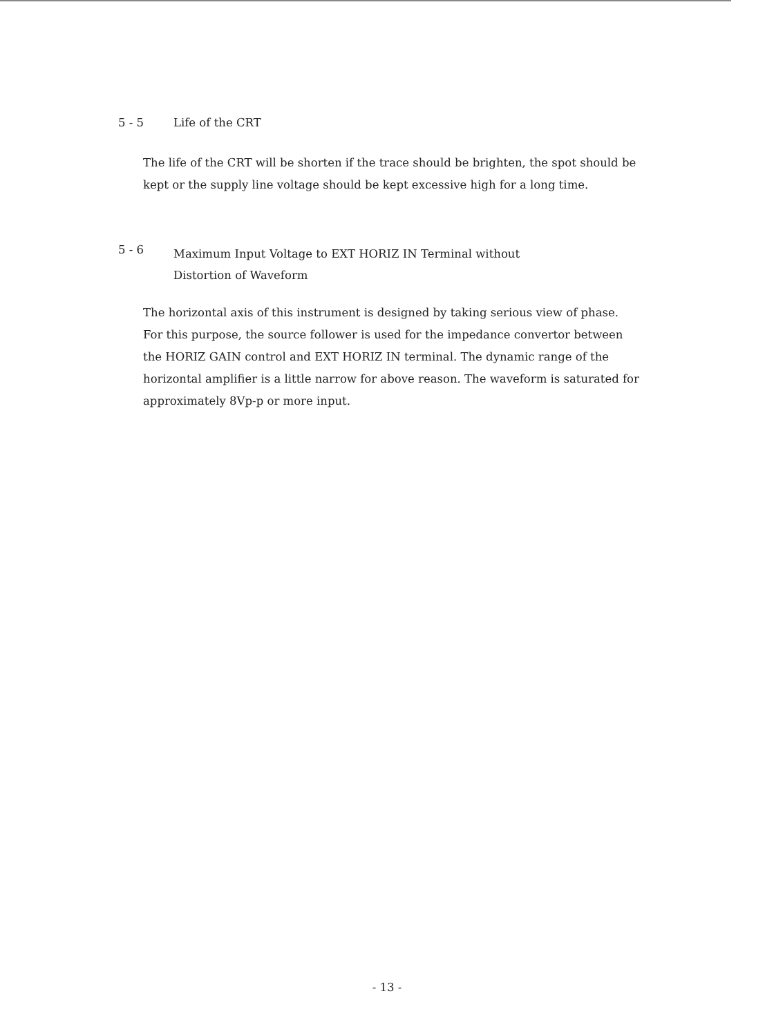5 - 5 Life of the CRT
The life of the CRT will be shorten if the trace should be brighten, the spot should be kept or the supply line voltage should be kept excessive high for a long time.
5 - 6 Maximum Input Voltage to EXT HORIZ IN Terminal without
Distortion of Waveform
The horizontal axis of this instrument is designed by taking serious view of phase. For this purpose, the source follower is used for the impedance convertor between the HORIZ GAIN control and EXT HORIZ IN terminal. The dynamic range of the horizontal amplifier is a little narrow for above reason. The waveform is saturated for approximately 8Vp-p or more input.
- 13 -